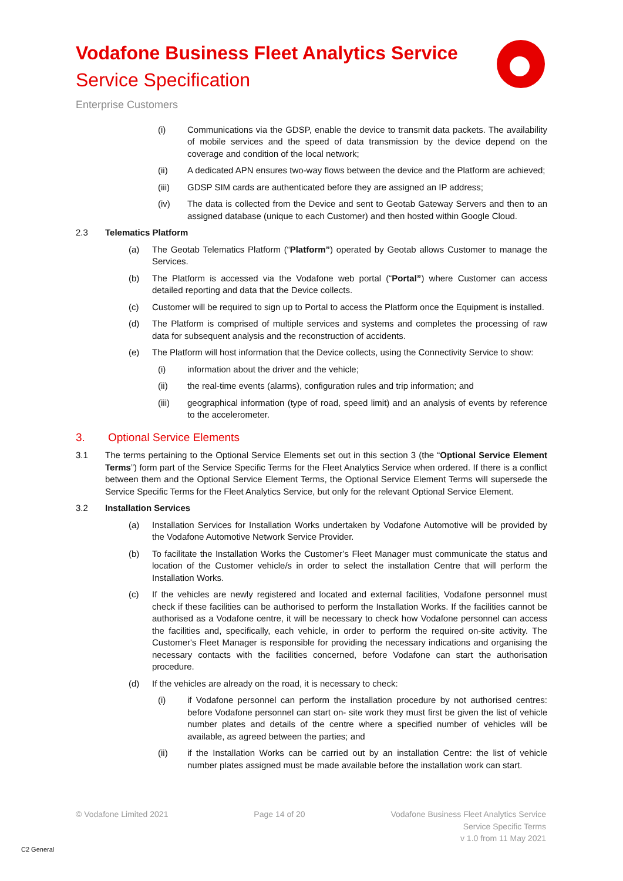Vodafone Business Fleet Analytics Service
Service Specification
Enterprise Customers
(i) Communications via the GDSP, enable the device to transmit data packets. The availability of mobile services and the speed of data transmission by the device depend on the coverage and condition of the local network;
(ii) A dedicated APN ensures two-way flows between the device and the Platform are achieved;
(iii) GDSP SIM cards are authenticated before they are assigned an IP address;
(iv) The data is collected from the Device and sent to Geotab Gateway Servers and then to an assigned database (unique to each Customer) and then hosted within Google Cloud.
2.3 Telematics Platform
(a) The Geotab Telematics Platform (“Platform”) operated by Geotab allows Customer to manage the Services.
(b) The Platform is accessed via the Vodafone web portal (“Portal”) where Customer can access detailed reporting and data that the Device collects.
(c) Customer will be required to sign up to Portal to access the Platform once the Equipment is installed.
(d) The Platform is comprised of multiple services and systems and completes the processing of raw data for subsequent analysis and the reconstruction of accidents.
(e) The Platform will host information that the Device collects, using the Connectivity Service to show:
(i) information about the driver and the vehicle;
(ii) the real-time events (alarms), configuration rules and trip information; and
(iii) geographical information (type of road, speed limit) and an analysis of events by reference to the accelerometer.
3. Optional Service Elements
3.1 The terms pertaining to the Optional Service Elements set out in this section 3 (the “Optional Service Element Terms”) form part of the Service Specific Terms for the Fleet Analytics Service when ordered. If there is a conflict between them and the Optional Service Element Terms, the Optional Service Element Terms will supersede the Service Specific Terms for the Fleet Analytics Service, but only for the relevant Optional Service Element.
3.2 Installation Services
(a) Installation Services for Installation Works undertaken by Vodafone Automotive will be provided by the Vodafone Automotive Network Service Provider.
(b) To facilitate the Installation Works the Customer’s Fleet Manager must communicate the status and location of the Customer vehicle/s in order to select the installation Centre that will perform the Installation Works.
(c) If the vehicles are newly registered and located and external facilities, Vodafone personnel must check if these facilities can be authorised to perform the Installation Works. If the facilities cannot be authorised as a Vodafone centre, it will be necessary to check how Vodafone personnel can access the facilities and, specifically, each vehicle, in order to perform the required on-site activity. The Customer's Fleet Manager is responsible for providing the necessary indications and organising the necessary contacts with the facilities concerned, before Vodafone can start the authorisation procedure.
(d) If the vehicles are already on the road, it is necessary to check:
(i) if Vodafone personnel can perform the installation procedure by not authorised centres: before Vodafone personnel can start on- site work they must first be given the list of vehicle number plates and details of the centre where a specified number of vehicles will be available, as agreed between the parties; and
(ii) if the Installation Works can be carried out by an installation Centre: the list of vehicle number plates assigned must be made available before the installation work can start.
© Vodafone Limited 2021 Page 14 of 20 Vodafone Business Fleet Analytics Service
Service Specific Terms
v 1.0 from 11 May 2021
C2 General